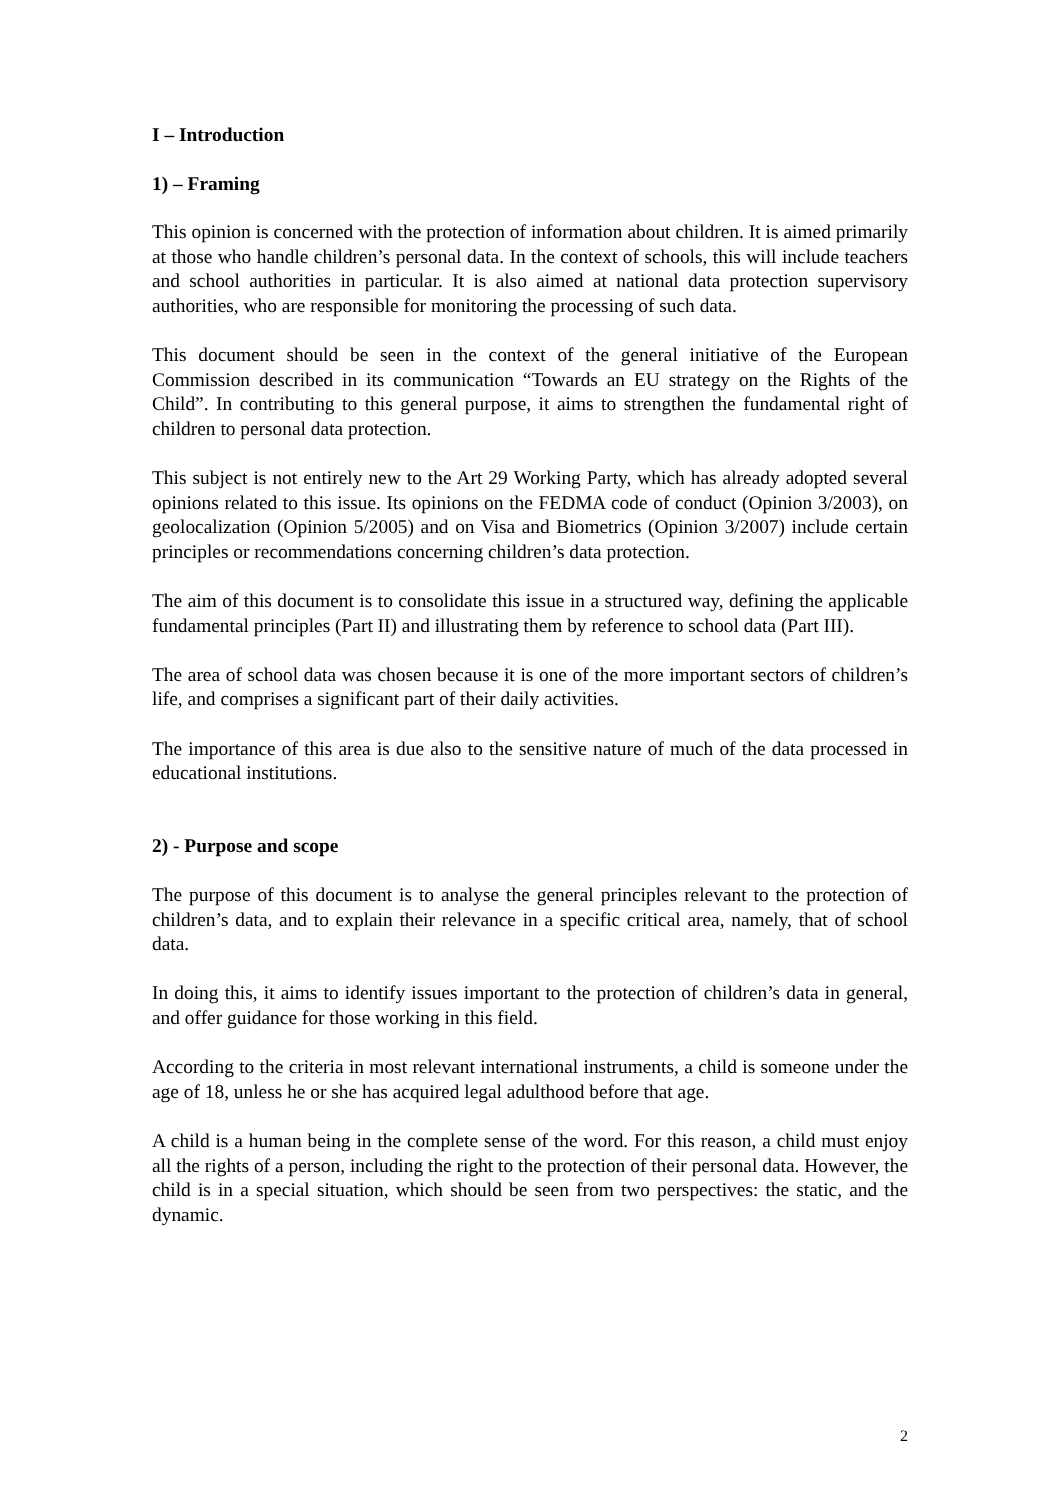I – Introduction
1) – Framing
This opinion is concerned with the protection of information about children. It is aimed primarily at those who handle children’s personal data. In the context of schools, this will include teachers and school authorities in particular. It is also aimed at national data protection supervisory authorities, who are responsible for monitoring the processing of such data.
This document should be seen in the context of the general initiative of the European Commission described in its communication “Towards an EU strategy on the Rights of the Child”. In contributing to this general purpose, it aims to strengthen the fundamental right of children to personal data protection.
This subject is not entirely new to the Art 29 Working Party, which has already adopted several opinions related to this issue. Its opinions on the FEDMA code of conduct (Opinion 3/2003), on geolocalization (Opinion 5/2005) and on Visa and Biometrics (Opinion 3/2007) include certain principles or recommendations concerning children’s data protection.
The aim of this document is to consolidate this issue in a structured way, defining the applicable fundamental principles (Part II) and illustrating them by reference to school data (Part III).
The area of school data was chosen because it is one of the more important sectors of children’s life, and comprises a significant part of their daily activities.
The importance of this area is due also to the sensitive nature of much of the data processed in educational institutions.
2) - Purpose and scope
The purpose of this document is to analyse the general principles relevant to the protection of children’s data, and to explain their relevance in a specific critical area, namely, that of school data.
In doing this, it aims to identify issues important to the protection of children’s data in general, and offer guidance for those working in this field.
According to the criteria in most relevant international instruments, a child is someone under the age of 18, unless he or she has acquired legal adulthood before that age.
A child is a human being in the complete sense of the word. For this reason, a child must enjoy all the rights of a person, including the right to the protection of their personal data. However, the child is in a special situation, which should be seen from two perspectives: the static, and the dynamic.
2